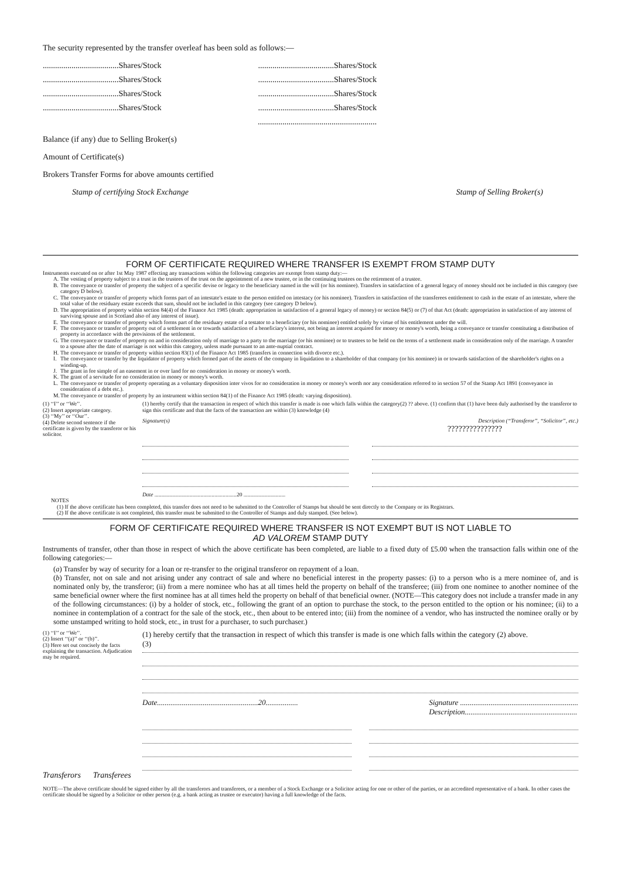The security represented by the transfer overleaf has been sold as follows:—
.....................................Shares/Stock.....................................Shares/Stock
.....................................Shares/Stock.....................................Shares/Stock
.....................................Shares/Stock.....................................Shares/Stock
.....................................Shares/Stock.....................................Shares/Stock
..........................................................
Balance (if any) due to Selling Broker(s)
Amount of Certificate(s)
Brokers Transfer Forms for above amounts certified
Stamp of certifying Stock Exchange Stamp of Selling Broker(s)
FORM OF CERTIFICATE REQUIRED WHERE TRANSFER IS EXEMPT FROM STAMP DUTY
Instruments executed on or after 1st May 1987 effecting any transactions within the following categories are exempt from stamp duty:—
A. The vesting of property subject to a trust in the trustees of the trust on the appointment of a new trustee, or in the continuing trustees on the retirement of a trustee.
B. The conveyance or transfer of property the subject of a specific devise or legacy to the beneficiary named in the will (or his nominee). Transfers in satisfaction of a general legacy of money should not be included in this category (see category D below).
C. The conveyance or transfer of property which forms part of an intestate's estate to the person entitled on intestacy (or his nominee). Transfers in satisfaction of the transferees entitlement to cash in the estate of an intestate, where the total value of the residuary estate exceeds that sum, should not be included in this category (see category D below).
D. The appropriation of property within section 84(4) of the Finance Act 1985 (death: appropriation in satisfaction of a general legacy of money) or section 84(5) or (7) of that Act (death: appropriation in satisfaction of any interest of surviving spouse and in Scotland also of any interest of issue).
E. The conveyance or transfer of property which forms part of the residuary estate of a testator to a beneficiary (or his nominee) entitled solely by virtue of his entitlement under the will.
F. The conveyance or transfer of property out of a settlement in or towards satisfaction of a beneficiary's interest, not being an interest acquired for money or money's worth, being a conveyance or transfer constituting a distribution of property in accordance with the provisions of the settlement.
G. The conveyance or transfer of property on and in consideration only of marriage to a party to the marriage (or his nominee) or to trustees to be held on the terms of a settlement made in consideration only of the marriage. A transfer to a spouse after the date of marriage is not within this category, unless made pursuant to an ante-nuptial contract.
H. The conveyance or transfer of property within section 83(1) of the Finance Act 1985 (transfers in connection with divorce etc.).
I. The conveyance or transfer by the liquidator of property which formed part of the assets of the company in liquidation to a shareholder of that company (or his nominee) in or towards satisfaction of the shareholder's rights on a winding-up.
J. The grant in fee simple of an easement in or over land for no consideration in money or money's worth.
K. The grant of a servitude for no consideration in money or money's worth.
L. The conveyance or transfer of property operating as a voluntary disposition inter vivos for no consideration in money or money's worth nor any consideration referred to in section 57 of the Stamp Act 1891 (conveyance in consideration of a debt etc.).
M. The conveyance or transfer of property by an instrument within section 84(1) of the Finance Act 1985 (death: varying disposition).
(1) ‘‘I’’ or ‘‘We’’.
(2) Insert appropriate category.
(3) ‘‘My’’ or ‘‘Our’’.
(4) Delete second sentence if the certificate is given by the transferor or his solicitor.
(1) hereby certify that the transaction in respect of which this transfer is made is one which falls within the category(2) ?? above. (1) confirm that (1) have been duly authorised by the transferor to sign this certificate and that the facts of the transaction are within (3) knowledge (4)
Signature(s) Description (“Transferor”, “Solicitor”, etc.)
???????????????
Date ...........................................................20 ..............................
NOTES
(1) If the above certificate has been completed, this transfer does not need to be submitted to the Controller of Stamps but should be sent directly to the Company or its Registrars.
(2) If the above certificate is not completed, this transfer must be submitted to the Controller of Stamps and duly stamped. (See below).
FORM OF CERTIFICATE REQUIRED WHERE TRANSFER IS NOT EXEMPT BUT IS NOT LIABLE TO
AD VALOREM STAMP DUTY
Instruments of transfer, other than those in respect of which the above certificate has been completed, are liable to a fixed duty of £5.00 when the transaction falls within one of the following categories:—
(a) Transfer by way of security for a loan or re-transfer to the original transferor on repayment of a loan.
(b) Transfer, not on sale and not arising under any contract of sale and where no beneficial interest in the property passes: (i) to a person who is a mere nominee of, and is nominated only by, the transferor; (ii) from a mere nominee who has at all times held the property on behalf of the transferee; (iii) from one nominee to another nominee of the same beneficial owner where the first nominee has at all times held the property on behalf of that beneficial owner. (NOTE—This category does not include a transfer made in any of the following circumstances: (i) by a holder of stock, etc., following the grant of an option to purchase the stock, to the person entitled to the option or his nominee; (ii) to a nominee in contemplation of a contract for the sale of the stock, etc., then about to be entered into; (iii) from the nominee of a vendor, who has instructed the nominee orally or by some unstamped writing to hold stock, etc., in trust for a purchaser, to such purchaser.)
(1) ‘‘I’’ or ‘‘We’’.
(2) Insert ‘‘(a)’’ or ‘‘(b)’’.
(3) Here set out concisely the facts explaining the transaction. Adjudication may be required.
(1) hereby certify that the transaction in respect of which this transfer is made is one which falls within the category (2) above.
(3)
Date.....................................................20................. Signature ..............................................................
Description...........................................................
Transferors Transferees
NOTE—The above certificate should be signed either by all the transferors and transferees, or a member of a Stock Exchange or a Solicitor acting for one or other of the parties, or an accredited representative of a bank. In other cases the certificate should be signed by a Solicitor or other person (e.g. a bank acting as trustee or executor) having a full knowledge of the facts.